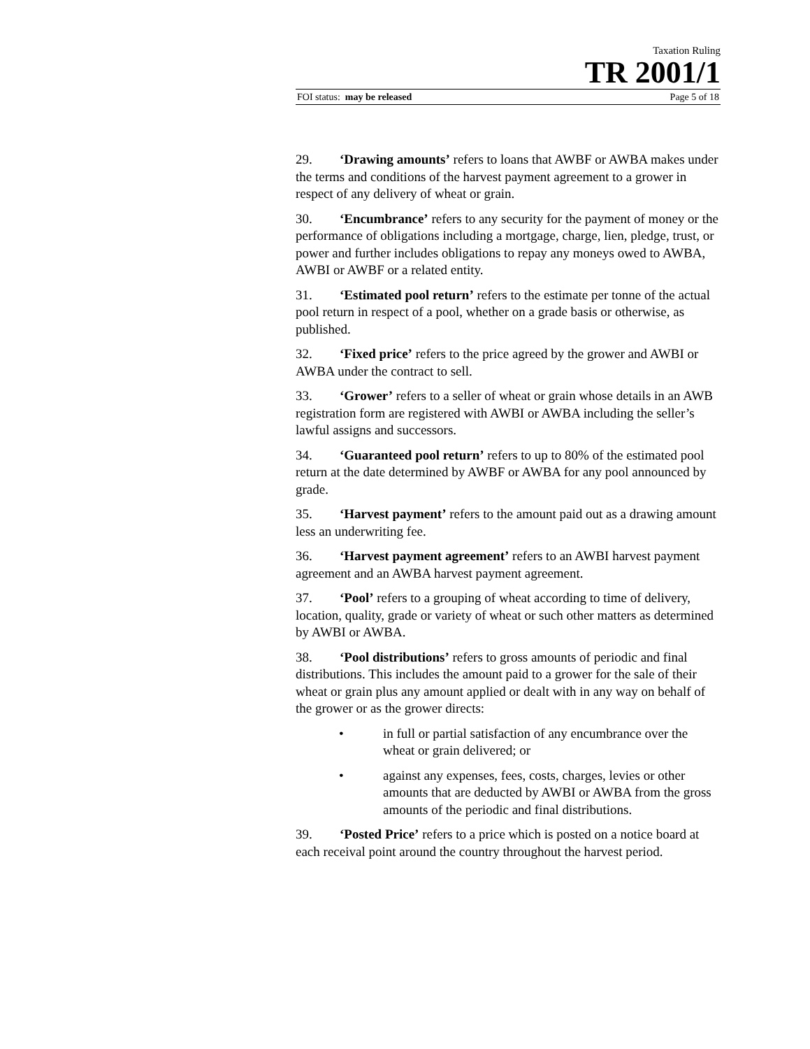Taxation Ruling
TR 2001/1
FOI status: may be released Page 5 of 18
29. ‘Drawing amounts’ refers to loans that AWBF or AWBA makes under the terms and conditions of the harvest payment agreement to a grower in respect of any delivery of wheat or grain.
30. ‘Encumbrance’ refers to any security for the payment of money or the performance of obligations including a mortgage, charge, lien, pledge, trust, or power and further includes obligations to repay any moneys owed to AWBA, AWBI or AWBF or a related entity.
31. ‘Estimated pool return’ refers to the estimate per tonne of the actual pool return in respect of a pool, whether on a grade basis or otherwise, as published.
32. ‘Fixed price’ refers to the price agreed by the grower and AWBI or AWBA under the contract to sell.
33. ‘Grower’ refers to a seller of wheat or grain whose details in an AWB registration form are registered with AWBI or AWBA including the seller’s lawful assigns and successors.
34. ‘Guaranteed pool return’ refers to up to 80% of the estimated pool return at the date determined by AWBF or AWBA for any pool announced by grade.
35. ‘Harvest payment’ refers to the amount paid out as a drawing amount less an underwriting fee.
36. ‘Harvest payment agreement’ refers to an AWBI harvest payment agreement and an AWBA harvest payment agreement.
37. ‘Pool’ refers to a grouping of wheat according to time of delivery, location, quality, grade or variety of wheat or such other matters as determined by AWBI or AWBA.
38. ‘Pool distributions’ refers to gross amounts of periodic and final distributions. This includes the amount paid to a grower for the sale of their wheat or grain plus any amount applied or dealt with in any way on behalf of the grower or as the grower directs:
• in full or partial satisfaction of any encumbrance over the wheat or grain delivered; or
• against any expenses, fees, costs, charges, levies or other amounts that are deducted by AWBI or AWBA from the gross amounts of the periodic and final distributions.
39. ‘Posted Price’ refers to a price which is posted on a notice board at each receival point around the country throughout the harvest period.